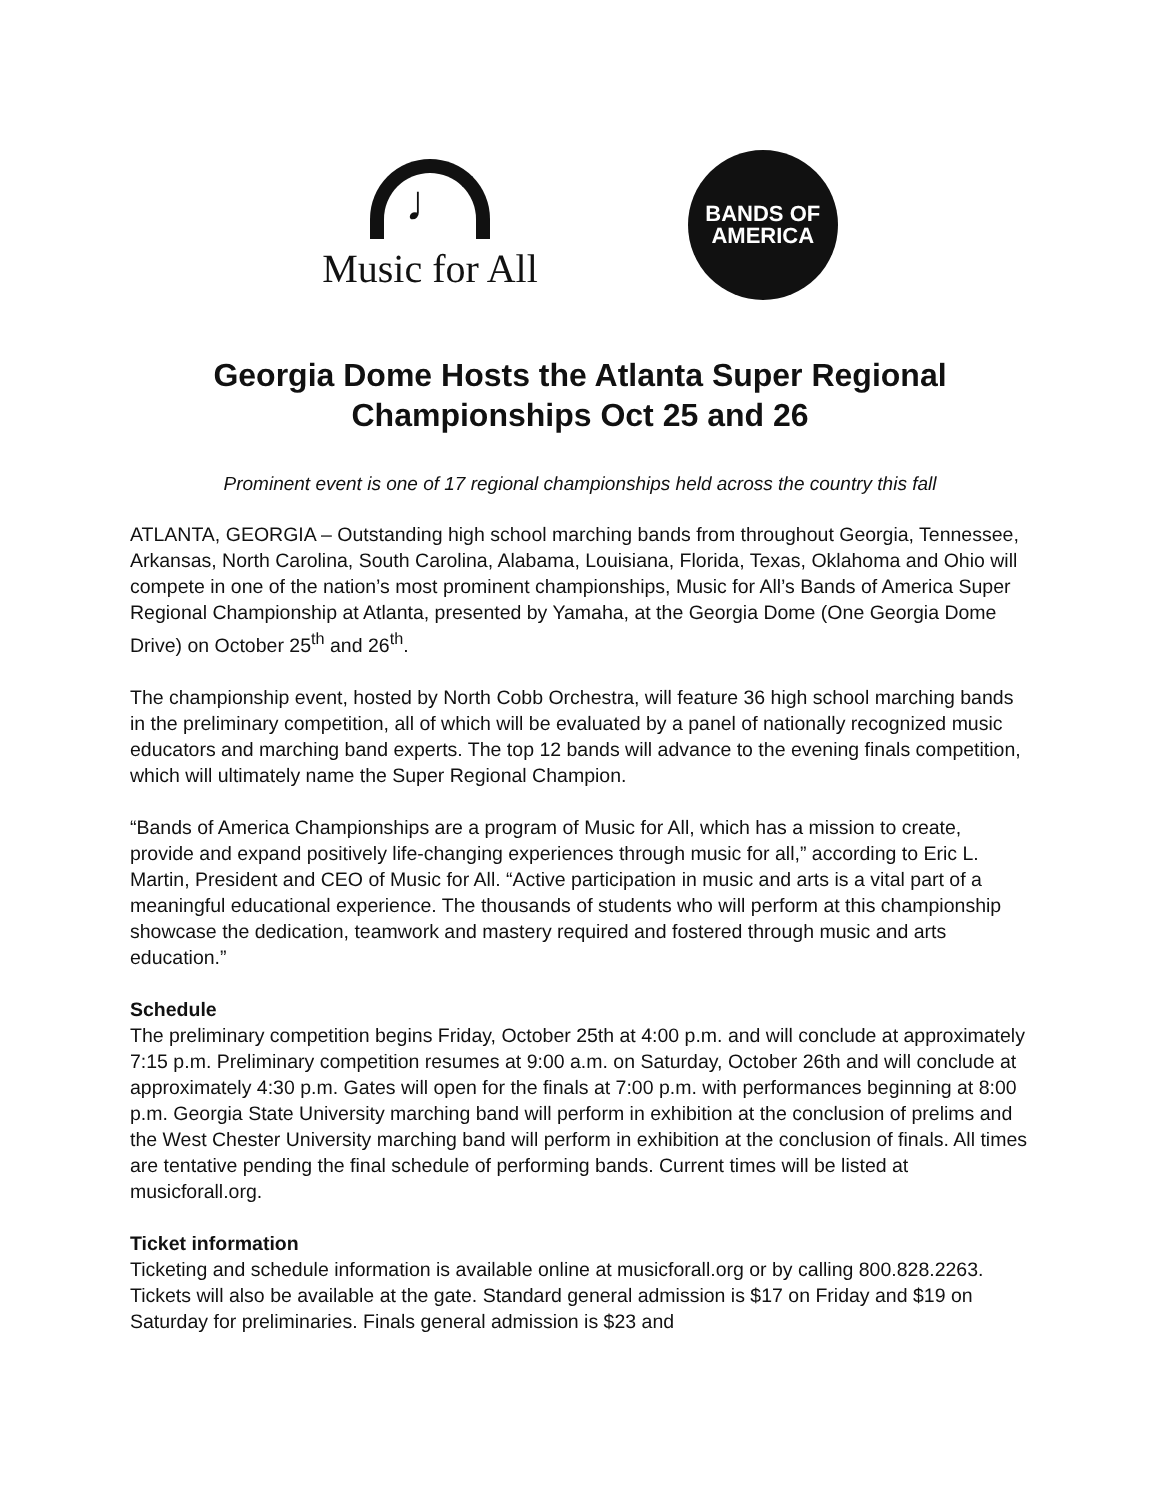♩
Music for All
BANDS OF
AMERICA
Georgia Dome Hosts the Atlanta Super Regional Championships Oct 25 and 26
Prominent event is one of 17 regional championships held across the country this fall
ATLANTA, GEORGIA – Outstanding high school marching bands from throughout Georgia, Tennessee, Arkansas, North Carolina, South Carolina, Alabama, Louisiana, Florida, Texas, Oklahoma and Ohio will compete in one of the nation’s most prominent championships, Music for All’s Bands of America Super Regional Championship at Atlanta, presented by Yamaha, at the Georgia Dome (One Georgia Dome Drive) on October 25<sup>th</sup> and 26<sup>th</sup>.
The championship event, hosted by North Cobb Orchestra, will feature 36 high school marching bands in the preliminary competition, all of which will be evaluated by a panel of nationally recognized music educators and marching band experts. The top 12 bands will advance to the evening finals competition, which will ultimately name the Super Regional Champion.
“Bands of America Championships are a program of Music for All, which has a mission to create, provide and expand positively life-changing experiences through music for all,” according to Eric L. Martin, President and CEO of Music for All. “Active participation in music and arts is a vital part of a meaningful educational experience. The thousands of students who will perform at this championship showcase the dedication, teamwork and mastery required and fostered through music and arts education.”
Schedule
The preliminary competition begins Friday, October 25th at 4:00 p.m. and will conclude at approximately 7:15 p.m. Preliminary competition resumes at 9:00 a.m. on Saturday, October 26th and will conclude at approximately 4:30 p.m. Gates will open for the finals at 7:00 p.m. with performances beginning at 8:00 p.m. Georgia State University marching band will perform in exhibition at the conclusion of prelims and the West Chester University marching band will perform in exhibition at the conclusion of finals. All times are tentative pending the final schedule of performing bands. Current times will be listed at musicforall.org.
Ticket information
Ticketing and schedule information is available online at musicforall.org or by calling 800.828.2263. Tickets will also be available at the gate. Standard general admission is $17 on Friday and $19 on Saturday for preliminaries. Finals general admission is $23 and